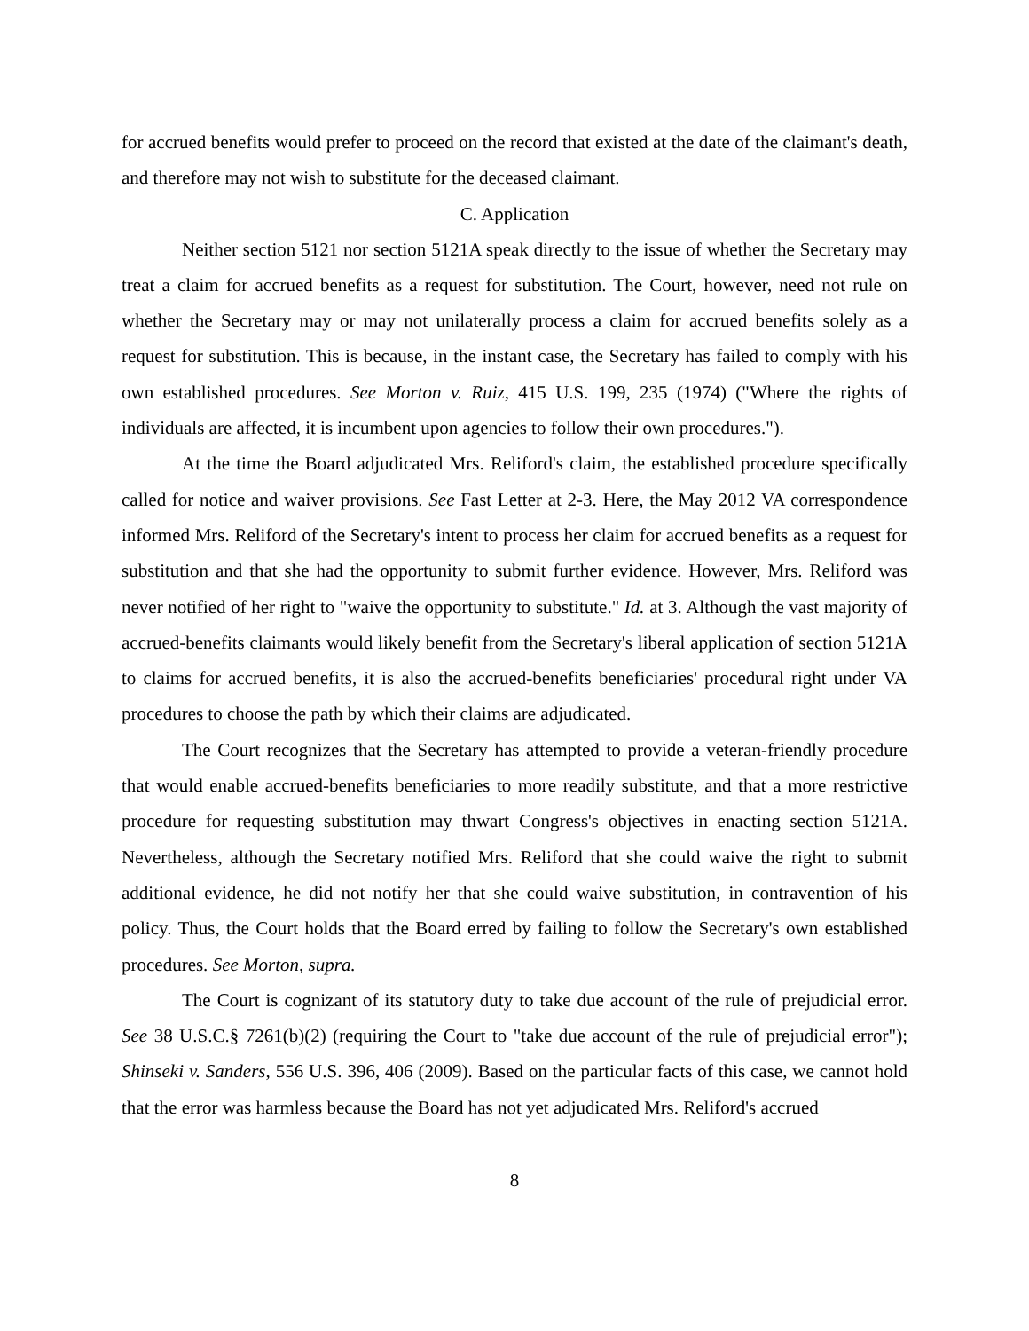for accrued benefits would prefer to proceed on the record that existed at the date of the claimant's death, and therefore may not wish to substitute for the deceased claimant.
C. Application
Neither section 5121 nor section 5121A speak directly to the issue of whether the Secretary may treat a claim for accrued benefits as a request for substitution. The Court, however, need not rule on whether the Secretary may or may not unilaterally process a claim for accrued benefits solely as a request for substitution. This is because, in the instant case, the Secretary has failed to comply with his own established procedures. See Morton v. Ruiz, 415 U.S. 199, 235 (1974) ("Where the rights of individuals are affected, it is incumbent upon agencies to follow their own procedures.").
At the time the Board adjudicated Mrs. Reliford's claim, the established procedure specifically called for notice and waiver provisions. See Fast Letter at 2-3. Here, the May 2012 VA correspondence informed Mrs. Reliford of the Secretary's intent to process her claim for accrued benefits as a request for substitution and that she had the opportunity to submit further evidence. However, Mrs. Reliford was never notified of her right to "waive the opportunity to substitute." Id. at 3. Although the vast majority of accrued-benefits claimants would likely benefit from the Secretary's liberal application of section 5121A to claims for accrued benefits, it is also the accrued-benefits beneficiaries' procedural right under VA procedures to choose the path by which their claims are adjudicated.
The Court recognizes that the Secretary has attempted to provide a veteran-friendly procedure that would enable accrued-benefits beneficiaries to more readily substitute, and that a more restrictive procedure for requesting substitution may thwart Congress's objectives in enacting section 5121A. Nevertheless, although the Secretary notified Mrs. Reliford that she could waive the right to submit additional evidence, he did not notify her that she could waive substitution, in contravention of his policy. Thus, the Court holds that the Board erred by failing to follow the Secretary's own established procedures. See Morton, supra.
The Court is cognizant of its statutory duty to take due account of the rule of prejudicial error. See 38 U.S.C.§ 7261(b)(2) (requiring the Court to "take due account of the rule of prejudicial error"); Shinseki v. Sanders, 556 U.S. 396, 406 (2009). Based on the particular facts of this case, we cannot hold that the error was harmless because the Board has not yet adjudicated Mrs. Reliford's accrued
8